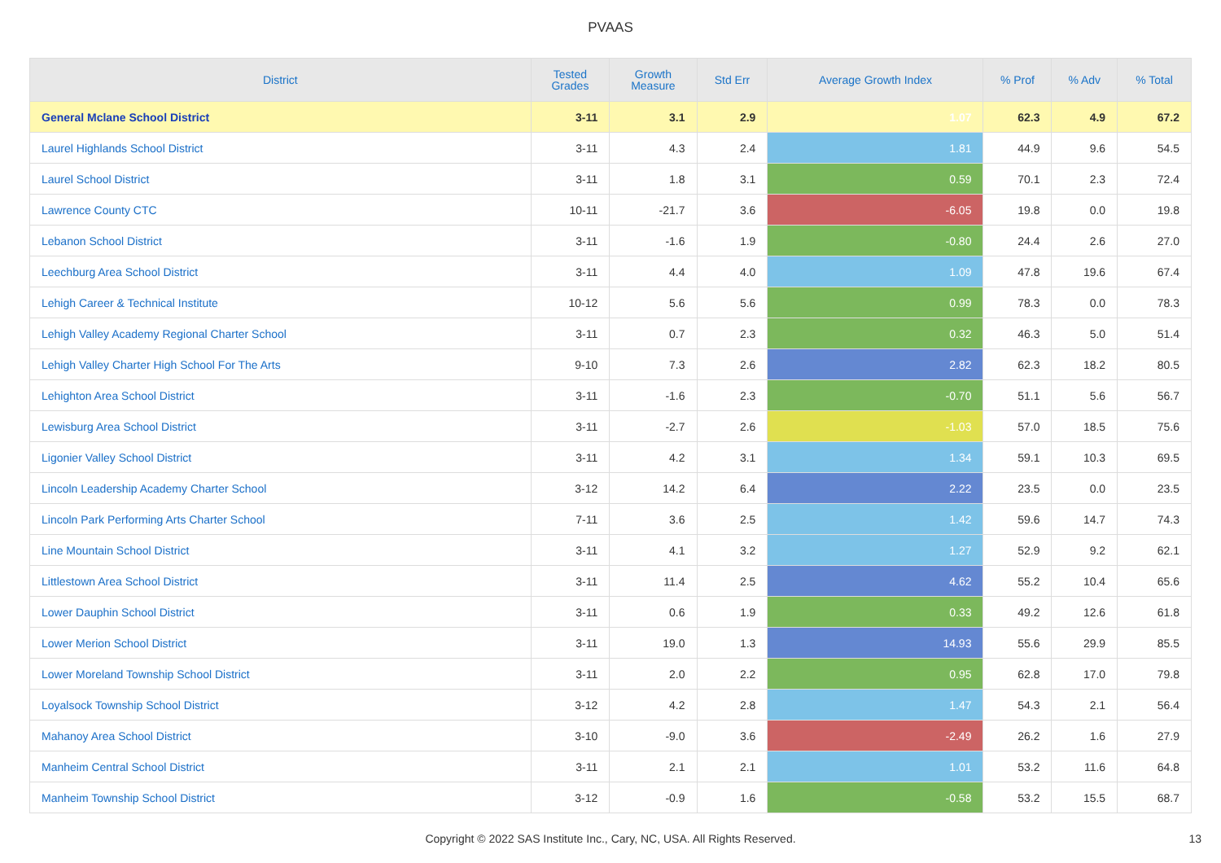PVAAS
| District | Tested Grades | Growth Measure | Std Err | Average Growth Index | % Prof | % Adv | % Total |
| --- | --- | --- | --- | --- | --- | --- | --- |
| General Mclane School District | 3-11 | 3.1 | 2.9 | 1.07 | 62.3 | 4.9 | 67.2 |
| Laurel Highlands School District | 3-11 | 4.3 | 2.4 | 1.81 | 44.9 | 9.6 | 54.5 |
| Laurel School District | 3-11 | 1.8 | 3.1 | 0.59 | 70.1 | 2.3 | 72.4 |
| Lawrence County CTC | 10-11 | -21.7 | 3.6 | -6.05 | 19.8 | 0.0 | 19.8 |
| Lebanon School District | 3-11 | -1.6 | 1.9 | -0.80 | 24.4 | 2.6 | 27.0 |
| Leechburg Area School District | 3-11 | 4.4 | 4.0 | 1.09 | 47.8 | 19.6 | 67.4 |
| Lehigh Career & Technical Institute | 10-12 | 5.6 | 5.6 | 0.99 | 78.3 | 0.0 | 78.3 |
| Lehigh Valley Academy Regional Charter School | 3-11 | 0.7 | 2.3 | 0.32 | 46.3 | 5.0 | 51.4 |
| Lehigh Valley Charter High School For The Arts | 9-10 | 7.3 | 2.6 | 2.82 | 62.3 | 18.2 | 80.5 |
| Lehighton Area School District | 3-11 | -1.6 | 2.3 | -0.70 | 51.1 | 5.6 | 56.7 |
| Lewisburg Area School District | 3-11 | -2.7 | 2.6 | -1.03 | 57.0 | 18.5 | 75.6 |
| Ligonier Valley School District | 3-11 | 4.2 | 3.1 | 1.34 | 59.1 | 10.3 | 69.5 |
| Lincoln Leadership Academy Charter School | 3-12 | 14.2 | 6.4 | 2.22 | 23.5 | 0.0 | 23.5 |
| Lincoln Park Performing Arts Charter School | 7-11 | 3.6 | 2.5 | 1.42 | 59.6 | 14.7 | 74.3 |
| Line Mountain School District | 3-11 | 4.1 | 3.2 | 1.27 | 52.9 | 9.2 | 62.1 |
| Littlestown Area School District | 3-11 | 11.4 | 2.5 | 4.62 | 55.2 | 10.4 | 65.6 |
| Lower Dauphin School District | 3-11 | 0.6 | 1.9 | 0.33 | 49.2 | 12.6 | 61.8 |
| Lower Merion School District | 3-11 | 19.0 | 1.3 | 14.93 | 55.6 | 29.9 | 85.5 |
| Lower Moreland Township School District | 3-11 | 2.0 | 2.2 | 0.95 | 62.8 | 17.0 | 79.8 |
| Loyalsock Township School District | 3-12 | 4.2 | 2.8 | 1.47 | 54.3 | 2.1 | 56.4 |
| Mahanoy Area School District | 3-10 | -9.0 | 3.6 | -2.49 | 26.2 | 1.6 | 27.9 |
| Manheim Central School District | 3-11 | 2.1 | 2.1 | 1.01 | 53.2 | 11.6 | 64.8 |
| Manheim Township School District | 3-12 | -0.9 | 1.6 | -0.58 | 53.2 | 15.5 | 68.7 |
Copyright © 2022 SAS Institute Inc., Cary, NC, USA. All Rights Reserved.
13